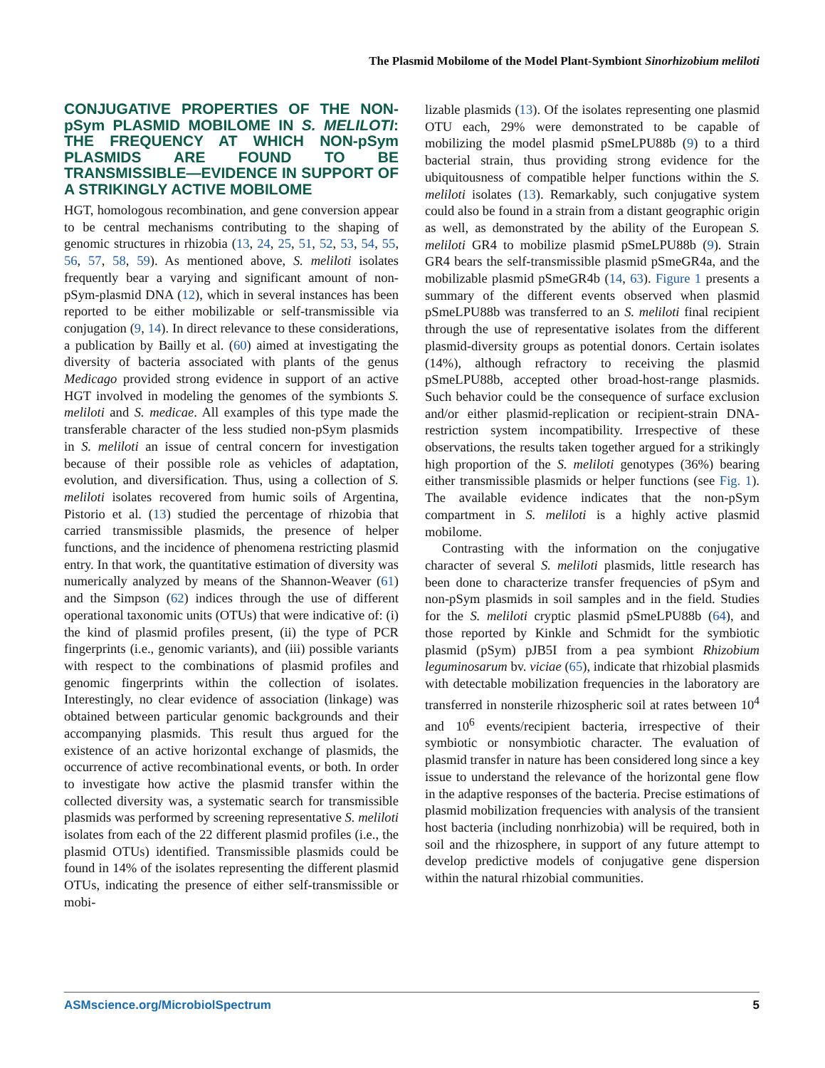The Plasmid Mobilome of the Model Plant-Symbiont Sinorhizobium meliloti
CONJUGATIVE PROPERTIES OF THE NON-pSym PLASMID MOBILOME IN S. MELILOTI: THE FREQUENCY AT WHICH NON-pSym PLASMIDS ARE FOUND TO BE TRANSMISSIBLE—EVIDENCE IN SUPPORT OF A STRIKINGLY ACTIVE MOBILOME
HGT, homologous recombination, and gene conversion appear to be central mechanisms contributing to the shaping of genomic structures in rhizobia (13, 24, 25, 51, 52, 53, 54, 55, 56, 57, 58, 59). As mentioned above, S. meliloti isolates frequently bear a varying and significant amount of non-pSym-plasmid DNA (12), which in several instances has been reported to be either mobilizable or self-transmissible via conjugation (9, 14). In direct relevance to these considerations, a publication by Bailly et al. (60) aimed at investigating the diversity of bacteria associated with plants of the genus Medicago provided strong evidence in support of an active HGT involved in modeling the genomes of the symbionts S. meliloti and S. medicae. All examples of this type made the transferable character of the less studied non-pSym plasmids in S. meliloti an issue of central concern for investigation because of their possible role as vehicles of adaptation, evolution, and diversification. Thus, using a collection of S. meliloti isolates recovered from humic soils of Argentina, Pistorio et al. (13) studied the percentage of rhizobia that carried transmissible plasmids, the presence of helper functions, and the incidence of phenomena restricting plasmid entry. In that work, the quantitative estimation of diversity was numerically analyzed by means of the Shannon-Weaver (61) and the Simpson (62) indices through the use of different operational taxonomic units (OTUs) that were indicative of: (i) the kind of plasmid profiles present, (ii) the type of PCR fingerprints (i.e., genomic variants), and (iii) possible variants with respect to the combinations of plasmid profiles and genomic fingerprints within the collection of isolates. Interestingly, no clear evidence of association (linkage) was obtained between particular genomic backgrounds and their accompanying plasmids. This result thus argued for the existence of an active horizontal exchange of plasmids, the occurrence of active recombinational events, or both. In order to investigate how active the plasmid transfer within the collected diversity was, a systematic search for transmissible plasmids was performed by screening representative S. meliloti isolates from each of the 22 different plasmid profiles (i.e., the plasmid OTUs) identified. Transmissible plasmids could be found in 14% of the isolates representing the different plasmid OTUs, indicating the presence of either self-transmissible or mobi-
lizable plasmids (13). Of the isolates representing one plasmid OTU each, 29% were demonstrated to be capable of mobilizing the model plasmid pSmeLPU88b (9) to a third bacterial strain, thus providing strong evidence for the ubiquitousness of compatible helper functions within the S. meliloti isolates (13). Remarkably, such conjugative system could also be found in a strain from a distant geographic origin as well, as demonstrated by the ability of the European S. meliloti GR4 to mobilize plasmid pSmeLPU88b (9). Strain GR4 bears the self-transmissible plasmid pSmeGR4a, and the mobilizable plasmid pSmeGR4b (14, 63). Figure 1 presents a summary of the different events observed when plasmid pSmeLPU88b was transferred to an S. meliloti final recipient through the use of representative isolates from the different plasmid-diversity groups as potential donors. Certain isolates (14%), although refractory to receiving the plasmid pSmeLPU88b, accepted other broad-host-range plasmids. Such behavior could be the consequence of surface exclusion and/or either plasmid-replication or recipient-strain DNA-restriction system incompatibility. Irrespective of these observations, the results taken together argued for a strikingly high proportion of the S. meliloti genotypes (36%) bearing either transmissible plasmids or helper functions (see Fig. 1). The available evidence indicates that the non-pSym compartment in S. meliloti is a highly active plasmid mobilome.
Contrasting with the information on the conjugative character of several S. meliloti plasmids, little research has been done to characterize transfer frequencies of pSym and non-pSym plasmids in soil samples and in the field. Studies for the S. meliloti cryptic plasmid pSmeLPU88b (64), and those reported by Kinkle and Schmidt for the symbiotic plasmid (pSym) pJB5I from a pea symbiont Rhizobium leguminosarum bv. viciae (65), indicate that rhizobial plasmids with detectable mobilization frequencies in the laboratory are transferred in nonsterile rhizospheric soil at rates between 10<sup>4</sup> and 10<sup>6</sup> events/recipient bacteria, irrespective of their symbiotic or nonsymbiotic character. The evaluation of plasmid transfer in nature has been considered long since a key issue to understand the relevance of the horizontal gene flow in the adaptive responses of the bacteria. Precise estimations of plasmid mobilization frequencies with analysis of the transient host bacteria (including nonrhizobia) will be required, both in soil and the rhizosphere, in support of any future attempt to develop predictive models of conjugative gene dispersion within the natural rhizobial communities.
ASMscience.org/MicrobiolSpectrum 5